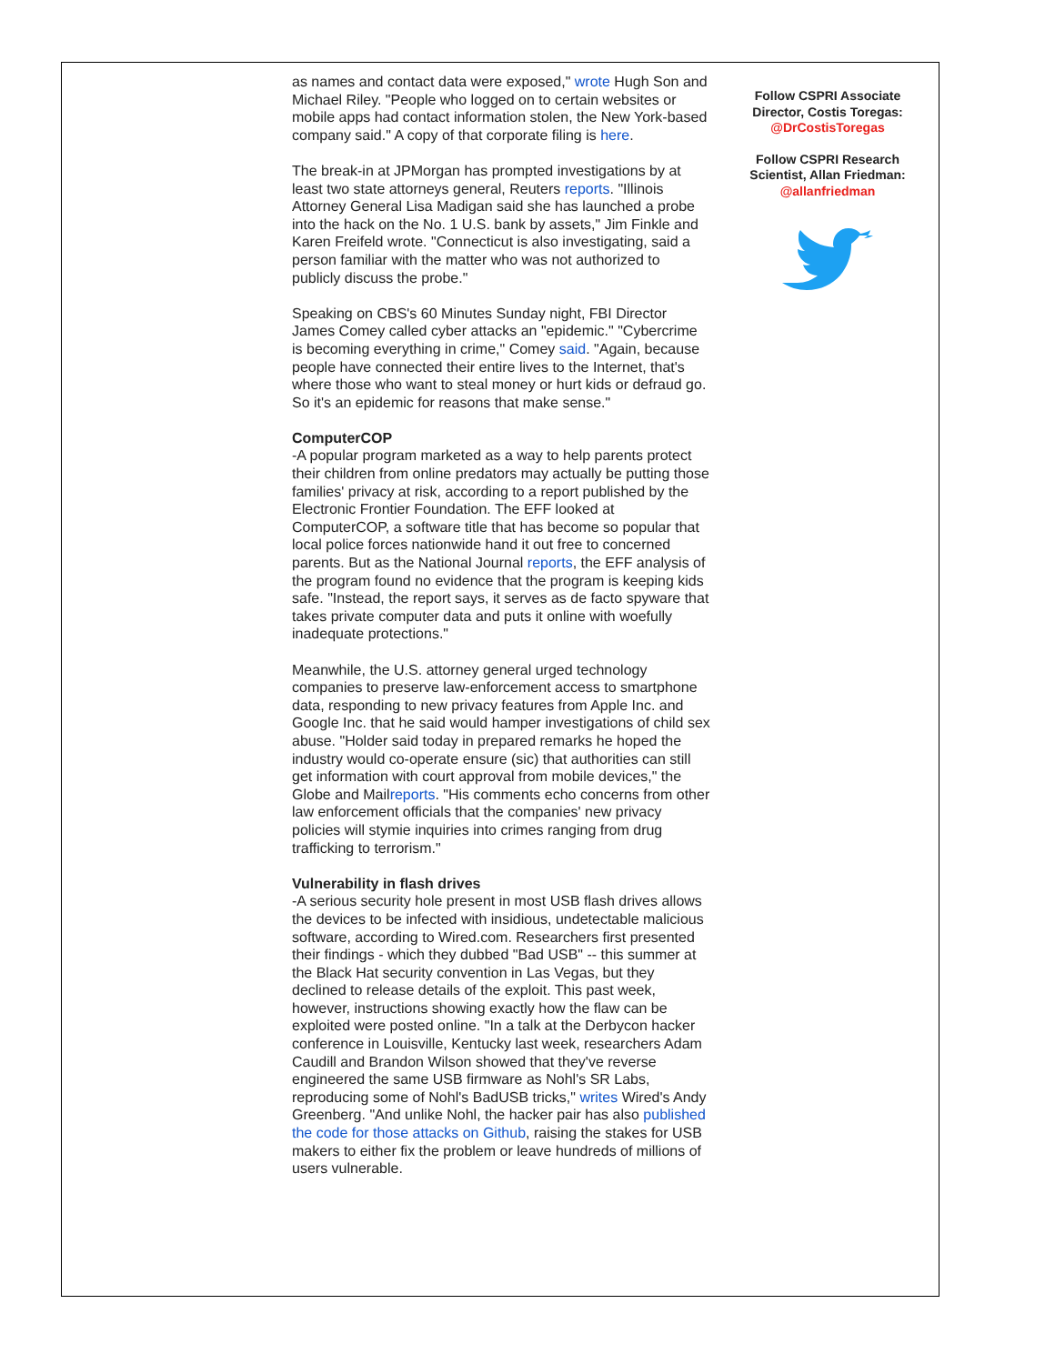as names and contact data were exposed," wrote Hugh Son and Michael Riley. "People who logged on to certain websites or mobile apps had contact information stolen, the New York-based company said." A copy of that corporate filing is here.
The break-in at JPMorgan has prompted investigations by at least two state attorneys general, Reuters reports. "Illinois Attorney General Lisa Madigan said she has launched a probe into the hack on the No. 1 U.S. bank by assets," Jim Finkle and Karen Freifeld wrote. "Connecticut is also investigating, said a person familiar with the matter who was not authorized to publicly discuss the probe."
Speaking on CBS's 60 Minutes Sunday night, FBI Director James Comey called cyber attacks an "epidemic." "Cybercrime is becoming everything in crime," Comey said. "Again, because people have connected their entire lives to the Internet, that's where those who want to steal money or hurt kids or defraud go. So it's an epidemic for reasons that make sense."
ComputerCOP
-A popular program marketed as a way to help parents protect their children from online predators may actually be putting those families' privacy at risk, according to a report published by the Electronic Frontier Foundation. The EFF looked at ComputerCOP, a software title that has become so popular that local police forces nationwide hand it out free to concerned parents. But as the National Journal reports, the EFF analysis of the program found no evidence that the program is keeping kids safe. "Instead, the report says, it serves as de facto spyware that takes private computer data and puts it online with woefully inadequate protections."
Meanwhile, the U.S. attorney general urged technology companies to preserve law-enforcement access to smartphone data, responding to new privacy features from Apple Inc. and Google Inc. that he said would hamper investigations of child sex abuse. "Holder said today in prepared remarks he hoped the industry would co-operate ensure (sic) that authorities can still get information with court approval from mobile devices," the Globe and Mailreports. "His comments echo concerns from other law enforcement officials that the companies' new privacy policies will stymie inquiries into crimes ranging from drug trafficking to terrorism."
Vulnerability in flash drives
-A serious security hole present in most USB flash drives allows the devices to be infected with insidious, undetectable malicious software, according to Wired.com. Researchers first presented their findings - which they dubbed "Bad USB" -- this summer at the Black Hat security convention in Las Vegas, but they declined to release details of the exploit. This past week, however, instructions showing exactly how the flaw can be exploited were posted online. "In a talk at the Derbycon hacker conference in Louisville, Kentucky last week, researchers Adam Caudill and Brandon Wilson showed that they've reverse engineered the same USB firmware as Nohl's SR Labs, reproducing some of Nohl's BadUSB tricks," writes Wired's Andy Greenberg. "And unlike Nohl, the hacker pair has also published the code for those attacks on Github, raising the stakes for USB makers to either fix the problem or leave hundreds of millions of users vulnerable.
Follow CSPRI Associate Director, Costis Toregas:
@DrCostisToregas
Follow CSPRI Research Scientist, Allan Friedman:
@allanfriedman